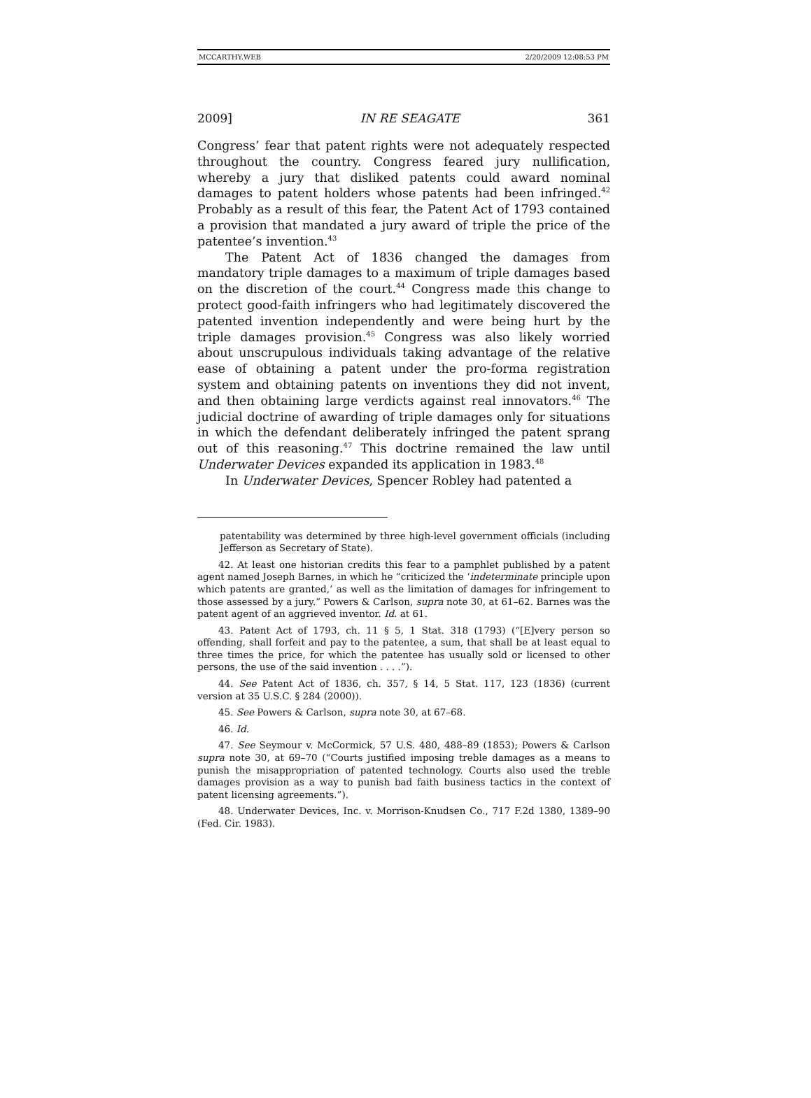MCCARTHY.WEB 2/20/2009 12:08:53 PM
2009] IN RE SEAGATE 361
Congress’ fear that patent rights were not adequately respected throughout the country. Congress feared jury nullification, whereby a jury that disliked patents could award nominal damages to patent holders whose patents had been infringed.<sup>42</sup> Probably as a result of this fear, the Patent Act of 1793 contained a provision that mandated a jury award of triple the price of the patentee’s invention.<sup>43</sup>
The Patent Act of 1836 changed the damages from mandatory triple damages to a maximum of triple damages based on the discretion of the court.<sup>44</sup> Congress made this change to protect good-faith infringers who had legitimately discovered the patented invention independently and were being hurt by the triple damages provision.<sup>45</sup> Congress was also likely worried about unscrupulous individuals taking advantage of the relative ease of obtaining a patent under the pro-forma registration system and obtaining patents on inventions they did not invent, and then obtaining large verdicts against real innovators.<sup>46</sup> The judicial doctrine of awarding of triple damages only for situations in which the defendant deliberately infringed the patent sprang out of this reasoning.<sup>47</sup> This doctrine remained the law until Underwater Devices expanded its application in 1983.<sup>48</sup>
In Underwater Devices, Spencer Robley had patented a
patentability was determined by three high-level government officials (including Jefferson as Secretary of State).
42. At least one historian credits this fear to a pamphlet published by a patent agent named Joseph Barnes, in which he “criticized the ‘indeterminate principle upon which patents are granted,’ as well as the limitation of damages for infringement to those assessed by a jury.” Powers & Carlson, supra note 30, at 61–62. Barnes was the patent agent of an aggrieved inventor. Id. at 61.
43. Patent Act of 1793, ch. 11 § 5, 1 Stat. 318 (1793) (“[E]very person so offending, shall forfeit and pay to the patentee, a sum, that shall be at least equal to three times the price, for which the patentee has usually sold or licensed to other persons, the use of the said invention . . . .”).
44. See Patent Act of 1836, ch. 357, § 14, 5 Stat. 117, 123 (1836) (current version at 35 U.S.C. § 284 (2000)).
45. See Powers & Carlson, supra note 30, at 67–68.
46. Id.
47. See Seymour v. McCormick, 57 U.S. 480, 488–89 (1853); Powers & Carlson supra note 30, at 69–70 (“Courts justified imposing treble damages as a means to punish the misappropriation of patented technology. Courts also used the treble damages provision as a way to punish bad faith business tactics in the context of patent licensing agreements.”).
48. Underwater Devices, Inc. v. Morrison-Knudsen Co., 717 F.2d 1380, 1389–90 (Fed. Cir. 1983).